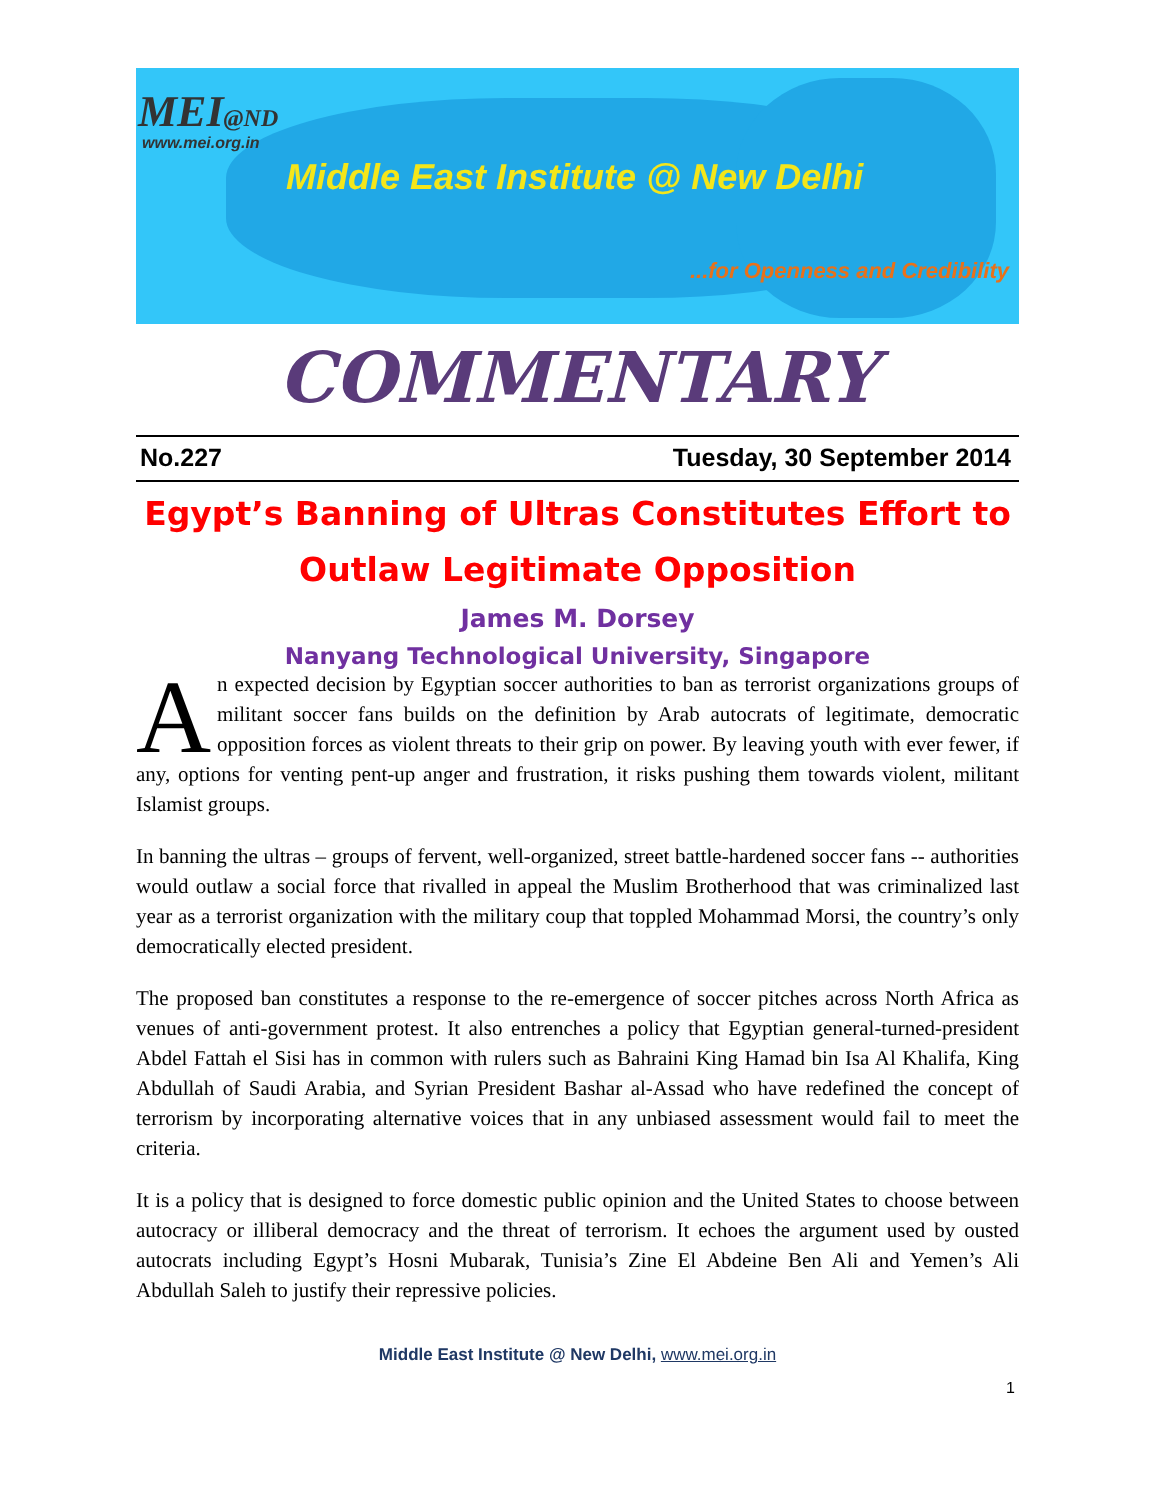MEI@ND
www.mei.org.in
Middle East Institute @ New Delhi
...for Openness and Credibility
COMMENTARY
No.227 Tuesday, 30 September 2014
Egypt’s Banning of Ultras Constitutes Effort to Outlaw Legitimate Opposition
James M. Dorsey
Nanyang Technological University, Singapore
An expected decision by Egyptian soccer authorities to ban as terrorist organizations groups of militant soccer fans builds on the definition by Arab autocrats of legitimate, democratic opposition forces as violent threats to their grip on power. By leaving youth with ever fewer, if any, options for venting pent-up anger and frustration, it risks pushing them towards violent, militant Islamist groups.
In banning the ultras – groups of fervent, well-organized, street battle-hardened soccer fans -- authorities would outlaw a social force that rivalled in appeal the Muslim Brotherhood that was criminalized last year as a terrorist organization with the military coup that toppled Mohammad Morsi, the country’s only democratically elected president.
The proposed ban constitutes a response to the re-emergence of soccer pitches across North Africa as venues of anti-government protest. It also entrenches a policy that Egyptian general-turned-president Abdel Fattah el Sisi has in common with rulers such as Bahraini King Hamad bin Isa Al Khalifa, King Abdullah of Saudi Arabia, and Syrian President Bashar al-Assad who have redefined the concept of terrorism by incorporating alternative voices that in any unbiased assessment would fail to meet the criteria.
It is a policy that is designed to force domestic public opinion and the United States to choose between autocracy or illiberal democracy and the threat of terrorism. It echoes the argument used by ousted autocrats including Egypt’s Hosni Mubarak, Tunisia’s Zine El Abdeine Ben Ali and Yemen’s Ali Abdullah Saleh to justify their repressive policies.
Middle East Institute @ New Delhi, www.mei.org.in
1